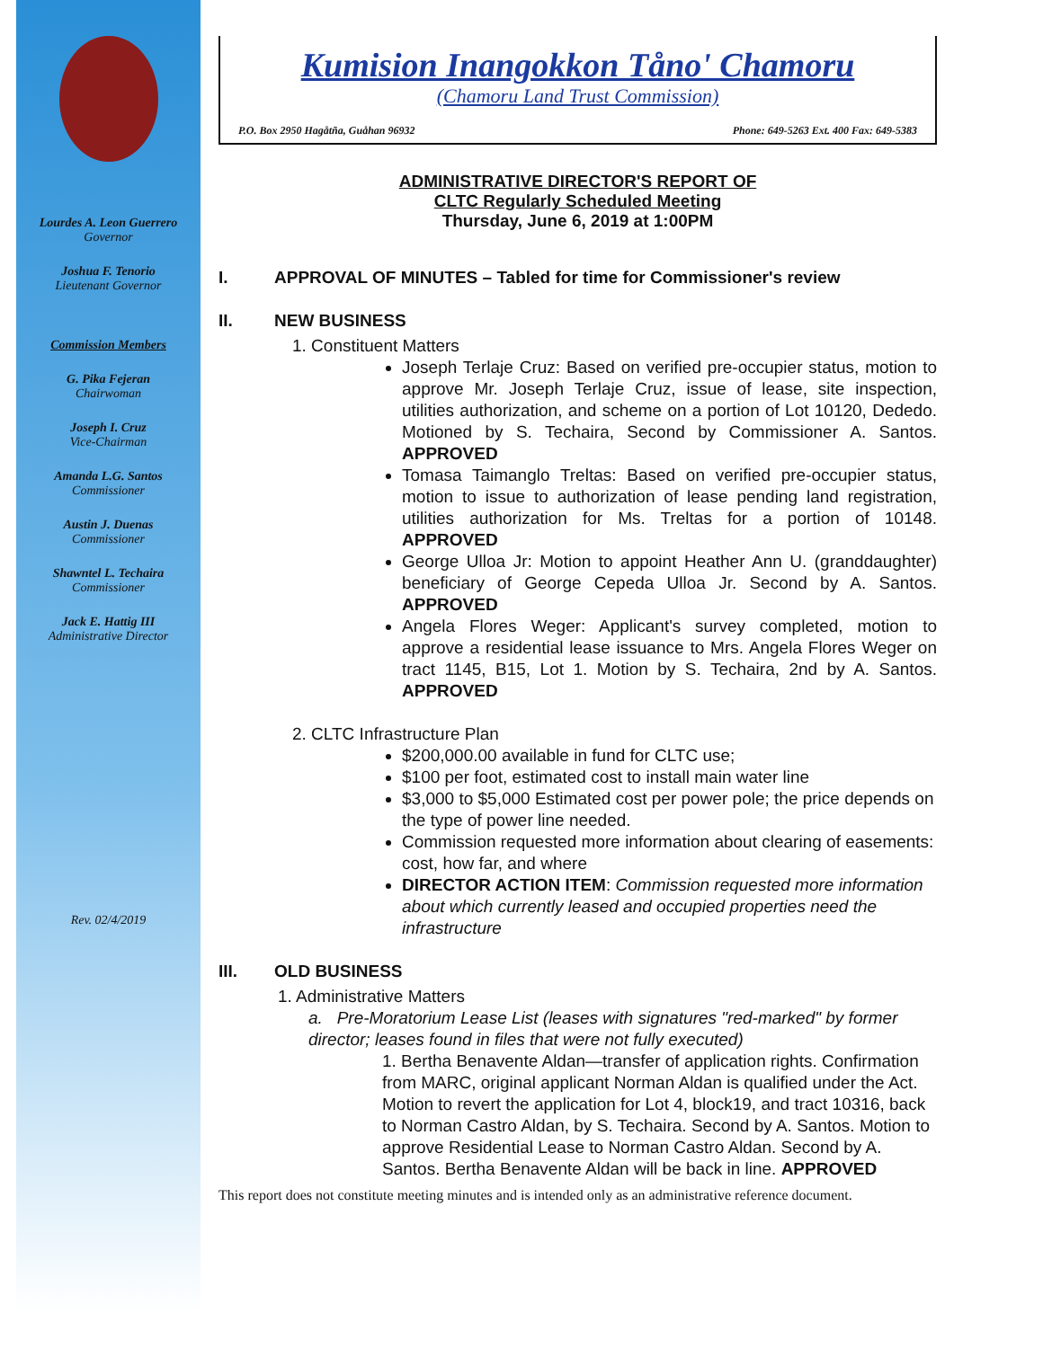Lourdes A. Leon Guerrero
Governor
Joshua F. Tenorio
Lieutenant Governor
Commission Members
G. Pika Fejeran
Chairwoman
Joseph I. Cruz
Vice-Chairman
Amanda L.G. Santos
Commissioner
Austin J. Duenas
Commissioner
Shawntel L. Techaira
Commissioner
Jack E. Hattig III
Administrative Director
Rev. 02/4/2019
Kumision Inangokkon Tåno' Chamoru
(Chamoru Land Trust Commission)
P.O. Box 2950 Hagåtña, Guåhan 96932 Phone: 649-5263 Ext. 400 Fax: 649-5383
ADMINISTRATIVE DIRECTOR'S REPORT OF
CLTC Regularly Scheduled Meeting
Thursday, June 6, 2019 at 1:00PM
I. APPROVAL OF MINUTES – Tabled for time for Commissioner's review
II. NEW BUSINESS
1. Constituent Matters
Joseph Terlaje Cruz: Based on verified pre-occupier status, motion to approve Mr. Joseph Terlaje Cruz, issue of lease, site inspection, utilities authorization, and scheme on a portion of Lot 10120, Dededo. Motioned by S. Techaira, Second by Commissioner A. Santos. APPROVED
Tomasa Taimanglo Treltas: Based on verified pre-occupier status, motion to issue to authorization of lease pending land registration, utilities authorization for Ms. Treltas for a portion of 10148. APPROVED
George Ulloa Jr: Motion to appoint Heather Ann U. (granddaughter) beneficiary of George Cepeda Ulloa Jr. Second by A. Santos. APPROVED
Angela Flores Weger: Applicant's survey completed, motion to approve a residential lease issuance to Mrs. Angela Flores Weger on tract 1145, B15, Lot 1. Motion by S. Techaira, 2nd by A. Santos. APPROVED
2. CLTC Infrastructure Plan
$200,000.00 available in fund for CLTC use;
$100 per foot, estimated cost to install main water line
$3,000 to $5,000 Estimated cost per power pole; the price depends on the type of power line needed.
Commission requested more information about clearing of easements: cost, how far, and where
DIRECTOR ACTION ITEM: Commission requested more information about which currently leased and occupied properties need the infrastructure
III. OLD BUSINESS
1. Administrative Matters
a. Pre-Moratorium Lease List (leases with signatures "red-marked" by former director; leases found in files that were not fully executed)
1. Bertha Benavente Aldan—transfer of application rights. Confirmation from MARC, original applicant Norman Aldan is qualified under the Act. Motion to revert the application for Lot 4, block19, and tract 10316, back to Norman Castro Aldan, by S. Techaira. Second by A. Santos. Motion to approve Residential Lease to Norman Castro Aldan. Second by A. Santos. Bertha Benavente Aldan will be back in line. APPROVED
This report does not constitute meeting minutes and is intended only as an administrative reference document.